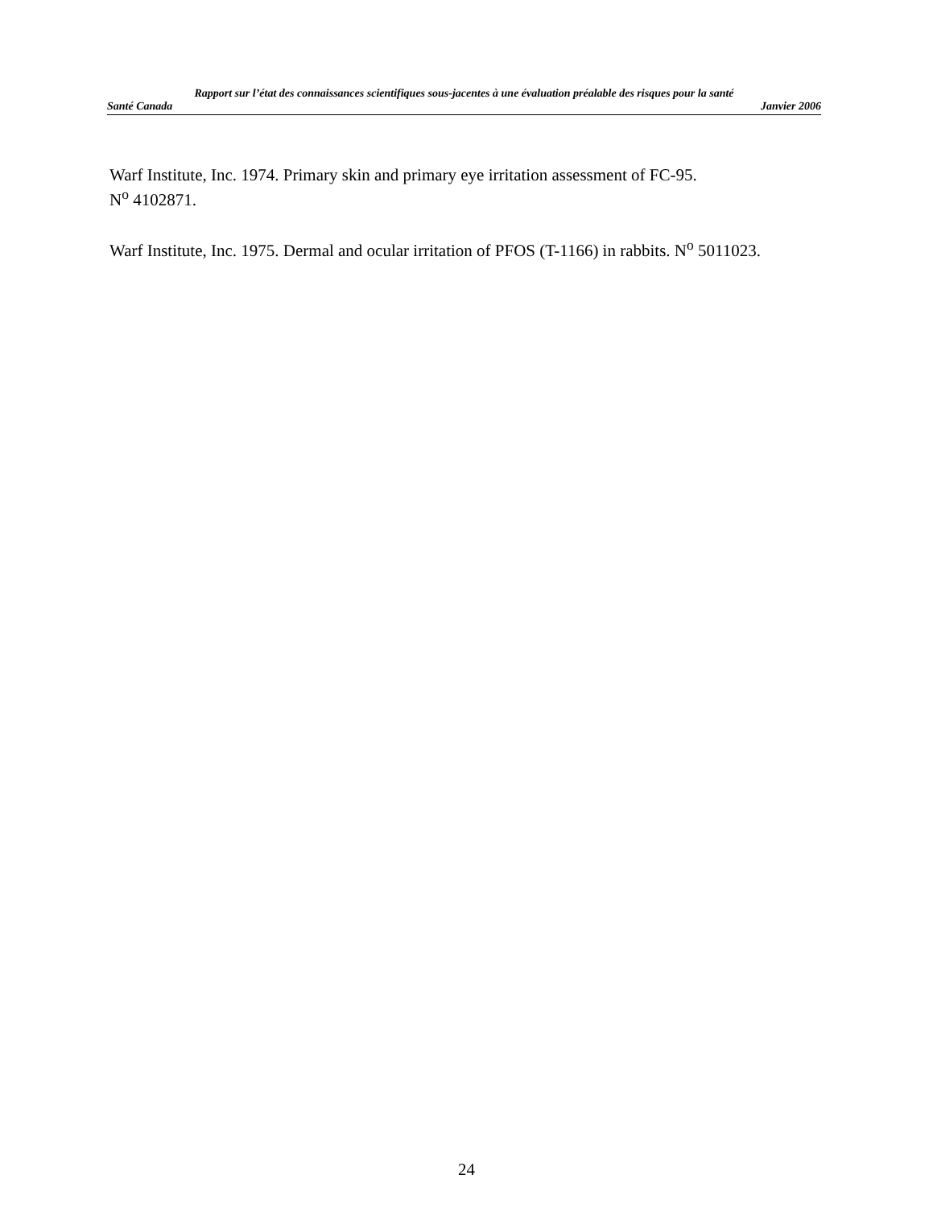Rapport sur l’état des connaissances scientifiques sous-jacentes à une évaluation préalable des risques pour la santé
Santé Canada Janvier 2006
Warf Institute, Inc. 1974. Primary skin and primary eye irritation assessment of FC-95.
N<sup>o</sup> 4102871.
Warf Institute, Inc. 1975. Dermal and ocular irritation of PFOS (T-1166) in rabbits. N<sup>o</sup> 5011023.
24